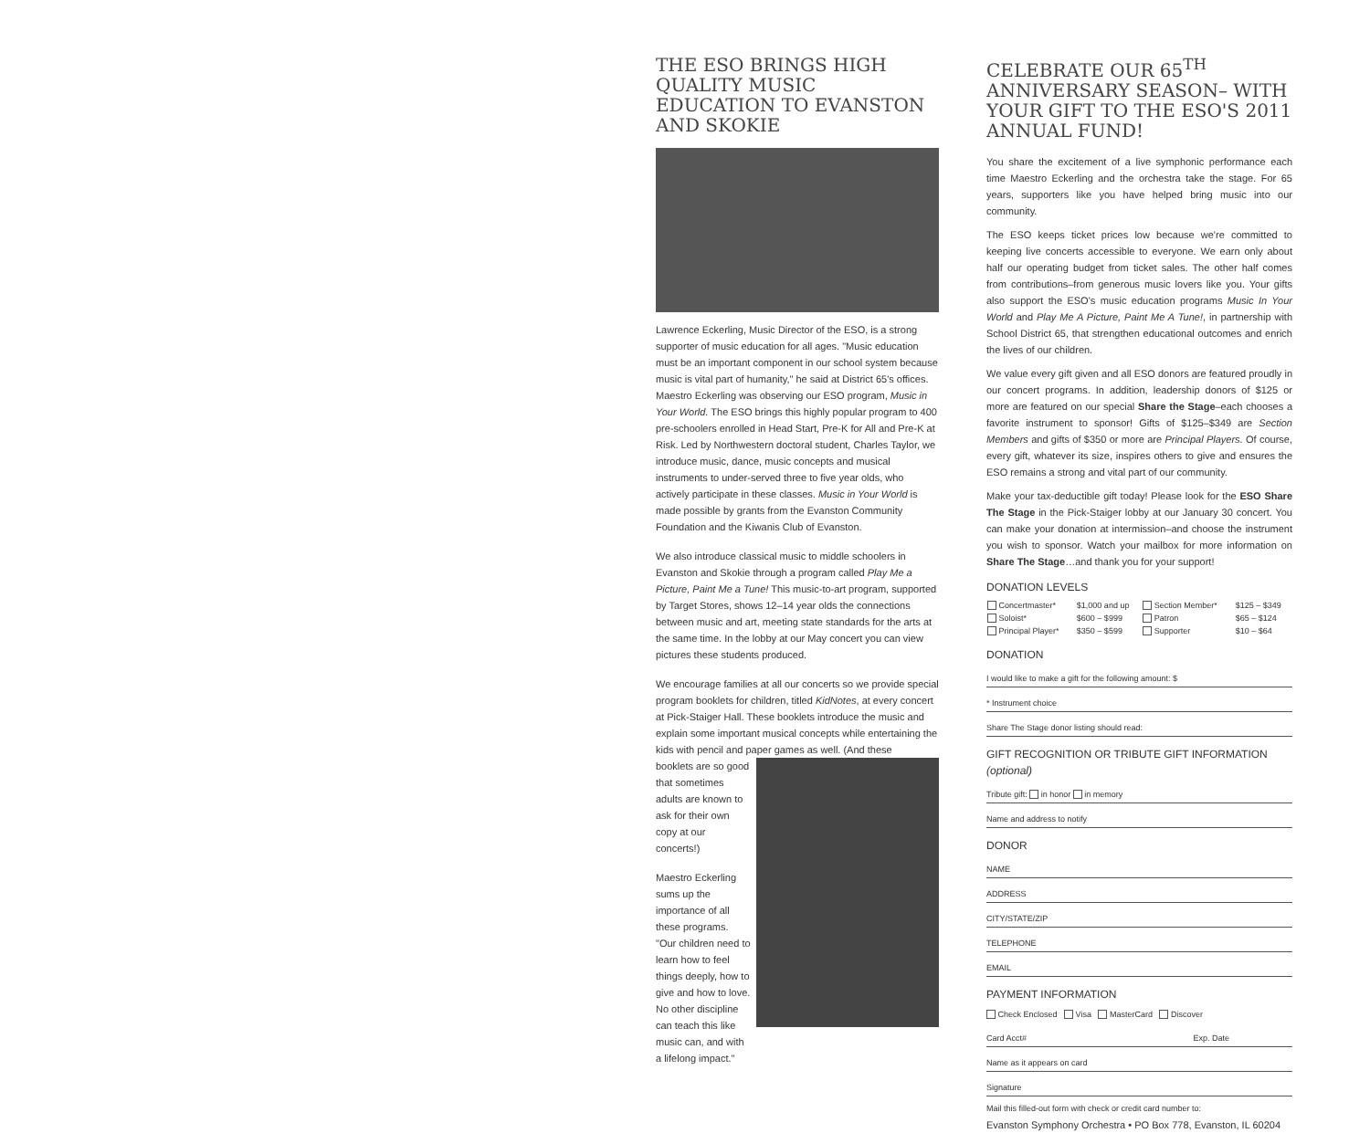THE ESO BRINGS HIGH QUALITY MUSIC EDUCATION TO EVANSTON AND SKOKIE
Lawrence Eckerling, Music Director of the ESO, is a strong supporter of music education for all ages. "Music education must be an important component in our school system because music is vital part of humanity," he said at District 65's offices. Maestro Eckerling was observing our ESO program, Music in Your World. The ESO brings this highly popular program to 400 pre-schoolers enrolled in Head Start, Pre-K for All and Pre-K at Risk. Led by Northwestern doctoral student, Charles Taylor, we introduce music, dance, music concepts and musical instruments to under-served three to five year olds, who actively participate in these classes. Music in Your World is made possible by grants from the Evanston Community Foundation and the Kiwanis Club of Evanston.
We also introduce classical music to middle schoolers in Evanston and Skokie through a program called Play Me a Picture, Paint Me a Tune! This music-to-art program, supported by Target Stores, shows 12–14 year olds the connections between music and art, meeting state standards for the arts at the same time. In the lobby at our May concert you can view pictures these students produced.
We encourage families at all our concerts so we provide special program booklets for children, titled KidNotes, at every concert at Pick-Staiger Hall. These booklets introduce the music and explain some important musical concepts while entertaining the kids with pencil and paper games as well. (And these
booklets are so good that sometimes adults are known to ask for their own copy at our concerts!)
Maestro Eckerling sums up the importance of all these programs. "Our children need to learn how to feel things deeply, how to give and how to love. No other discipline can teach this like music can, and with a lifelong impact."
CELEBRATE OUR 65<sup>TH</sup> ANNIVERSARY SEASON– WITH YOUR GIFT TO THE ESO'S 2011 ANNUAL FUND!
You share the excitement of a live symphonic performance each time Maestro Eckerling and the orchestra take the stage. For 65 years, supporters like you have helped bring music into our community.
The ESO keeps ticket prices low because we're committed to keeping live concerts accessible to everyone. We earn only about half our operating budget from ticket sales. The other half comes from contributions–from generous music lovers like you. Your gifts also support the ESO's music education programs Music In Your World and Play Me A Picture, Paint Me A Tune!, in partnership with School District 65, that strengthen educational outcomes and enrich the lives of our children.
We value every gift given and all ESO donors are featured proudly in our concert programs. In addition, leadership donors of $125 or more are featured on our special Share the Stage–each chooses a favorite instrument to sponsor! Gifts of $125–$349 are Section Members and gifts of $350 or more are Principal Players. Of course, every gift, whatever its size, inspires others to give and ensures the ESO remains a strong and vital part of our community.
Make your tax-deductible gift today! Please look for the ESO Share The Stage in the Pick-Staiger lobby at our January 30 concert. You can make your donation at intermission–and choose the instrument you wish to sponsor. Watch your mailbox for more information on Share The Stage…and thank you for your support!
DONATION LEVELS
| Concertmaster* | $1,000 and up | Section Member* | $125 – $349 |
| Soloist* | $600 – $999 | Patron | $65 – $124 |
| Principal Player* | $350 – $599 | Supporter | $10 – $64 |
DONATION
I would like to make a gift for the following amount: $
* Instrument choice
Share The Stage donor listing should read:
GIFT RECOGNITION OR TRIBUTE GIFT INFORMATION (optional)
Tribute gift: in honor in memory
Name and address to notify
DONOR
NAME
ADDRESS
CITY/STATE/ZIP
TELEPHONE
EMAIL
PAYMENT INFORMATION
Check Enclosed Visa MasterCard Discover
Card Acct# Exp. Date
Name as it appears on card
Signature
Mail this filled-out form with check or credit card number to:
Evanston Symphony Orchestra • PO Box 778, Evanston, IL 60204